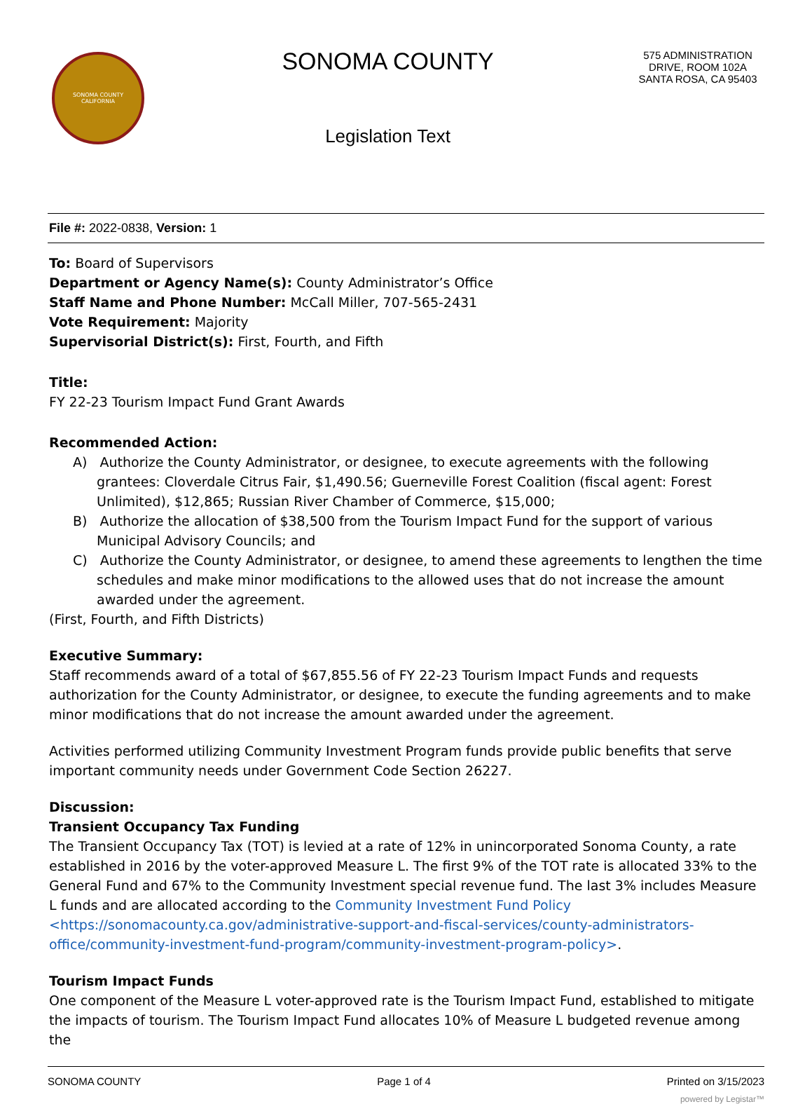SONOMA COUNTY
CALIFORNIA
SONOMA COUNTY
Legislation Text
575 ADMINISTRATION DRIVE, ROOM 102A
SANTA ROSA, CA 95403
File #: 2022-0838, Version: 1
To: Board of Supervisors
Department or Agency Name(s): County Administrator’s Office
Staff Name and Phone Number: McCall Miller, 707-565-2431
Vote Requirement: Majority
Supervisorial District(s): First, Fourth, and Fifth
Title:
FY 22-23 Tourism Impact Fund Grant Awards
Recommended Action:
A) Authorize the County Administrator, or designee, to execute agreements with the following grantees: Cloverdale Citrus Fair, $1,490.56; Guerneville Forest Coalition (fiscal agent: Forest Unlimited), $12,865; Russian River Chamber of Commerce, $15,000;
B) Authorize the allocation of $38,500 from the Tourism Impact Fund for the support of various Municipal Advisory Councils; and
C) Authorize the County Administrator, or designee, to amend these agreements to lengthen the time schedules and make minor modifications to the allowed uses that do not increase the amount awarded under the agreement.
(First, Fourth, and Fifth Districts)
Executive Summary:
Staff recommends award of a total of $67,855.56 of FY 22-23 Tourism Impact Funds and requests authorization for the County Administrator, or designee, to execute the funding agreements and to make minor modifications that do not increase the amount awarded under the agreement.
Activities performed utilizing Community Investment Program funds provide public benefits that serve important community needs under Government Code Section 26227.
Discussion:
Transient Occupancy Tax Funding
The Transient Occupancy Tax (TOT) is levied at a rate of 12% in unincorporated Sonoma County, a rate established in 2016 by the voter-approved Measure L. The first 9% of the TOT rate is allocated 33% to the General Fund and 67% to the Community Investment special revenue fund. The last 3% includes Measure L funds and are allocated according to the Community Investment Fund Policy <https://sonomacounty.ca.gov/administrative-support-and-fiscal-services/county-administrators-office/community-investment-fund-program/community-investment-program-policy>.
Tourism Impact Funds
One component of the Measure L voter-approved rate is the Tourism Impact Fund, established to mitigate the impacts of tourism. The Tourism Impact Fund allocates 10% of Measure L budgeted revenue among the
SONOMA COUNTY Page 1 of 4 Printed on 3/15/2023
powered by Legistar™